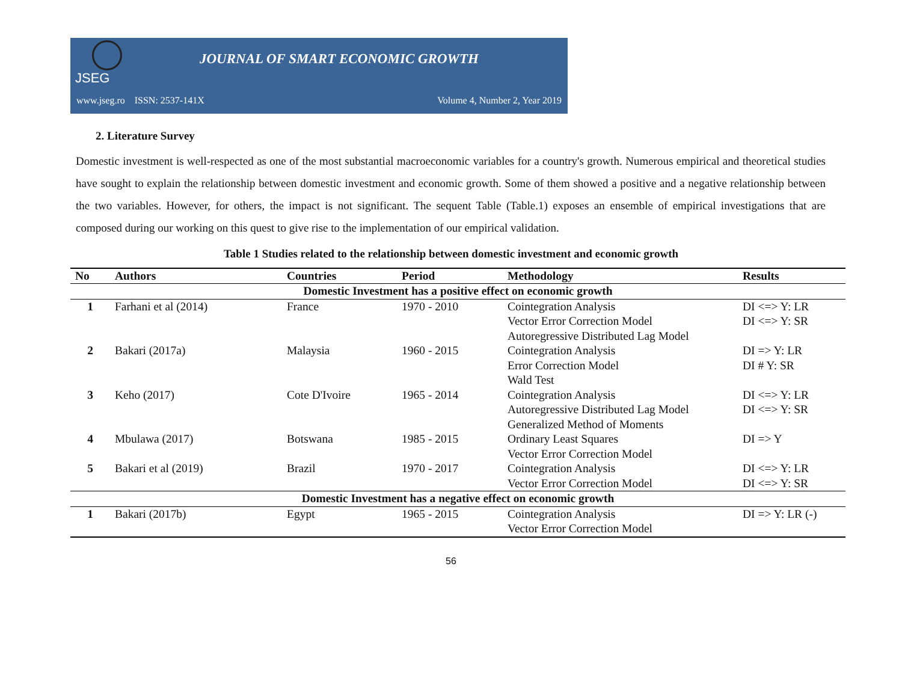JSEG
JOURNAL OF SMART ECONOMIC GROWTH
www.jseg.ro ISSN: 2537-141X Volume 4, Number 2, Year 2019
2. Literature Survey
Domestic investment is well-respected as one of the most substantial macroeconomic variables for a country's growth. Numerous empirical and theoretical studies have sought to explain the relationship between domestic investment and economic growth. Some of them showed a positive and a negative relationship between the two variables. However, for others, the impact is not significant. The sequent Table (Table.1) exposes an ensemble of empirical investigations that are composed during our working on this quest to give rise to the implementation of our empirical validation.
Table 1 Studies related to the relationship between domestic investment and economic growth
| No | Authors | Countries | Period | Methodology | Results |
| --- | --- | --- | --- | --- | --- |
| Domestic Investment has a positive effect on economic growth | | | | | |
| 1 | Farhani et al (2014) | France | 1970 - 2010 | Cointegration Analysis Vector Error Correction Model Autoregressive Distributed Lag Model | DI <=> Y: LR DI <=> Y: SR |
| 2 | Bakari (2017a) | Malaysia | 1960 - 2015 | Cointegration Analysis Error Correction Model Wald Test | DI => Y: LR DI # Y: SR |
| 3 | Keho (2017) | Cote D'Ivoire | 1965 - 2014 | Cointegration Analysis Autoregressive Distributed Lag Model Generalized Method of Moments | DI <=> Y: LR DI <=> Y: SR |
| 4 | Mbulawa (2017) | Botswana | 1985 - 2015 | Ordinary Least Squares Vector Error Correction Model | DI => Y |
| 5 | Bakari et al (2019) | Brazil | 1970 - 2017 | Cointegration Analysis Vector Error Correction Model | DI <=> Y: LR DI <=> Y: SR |
| Domestic Investment has a negative effect on economic growth | | | | | |
| 1 | Bakari (2017b) | Egypt | 1965 - 2015 | Cointegration Analysis Vector Error Correction Model | DI => Y: LR (-) |
56